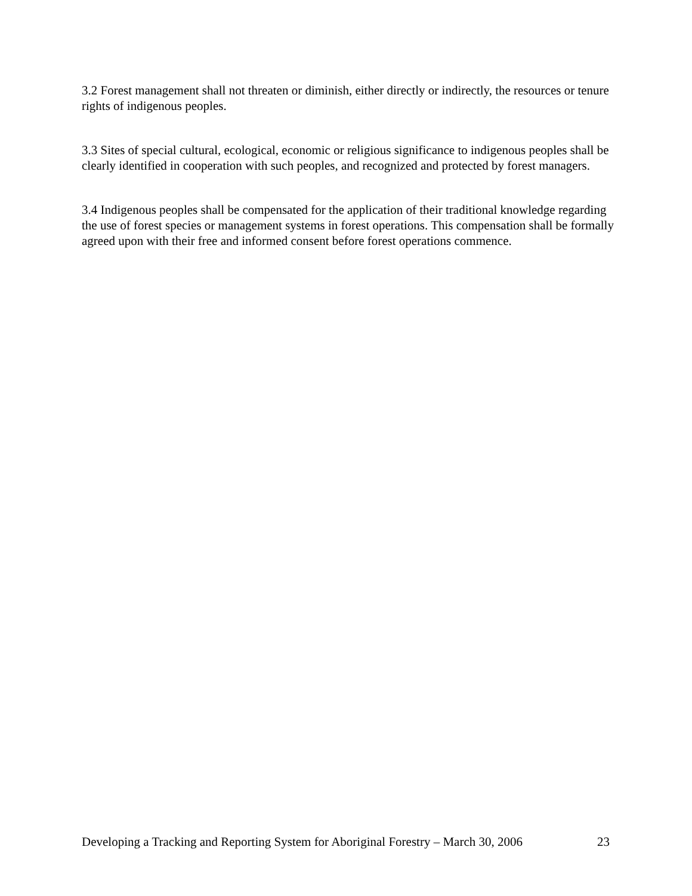3.2 Forest management shall not threaten or diminish, either directly or indirectly, the resources or tenure rights of indigenous peoples.
3.3 Sites of special cultural, ecological, economic or religious significance to indigenous peoples shall be clearly identified in cooperation with such peoples, and recognized and protected by forest managers.
3.4 Indigenous peoples shall be compensated for the application of their traditional knowledge regarding the use of forest species or management systems in forest operations. This compensation shall be formally agreed upon with their free and informed consent before forest operations commence.
Developing a Tracking and Reporting System for Aboriginal Forestry – March 30, 2006 23